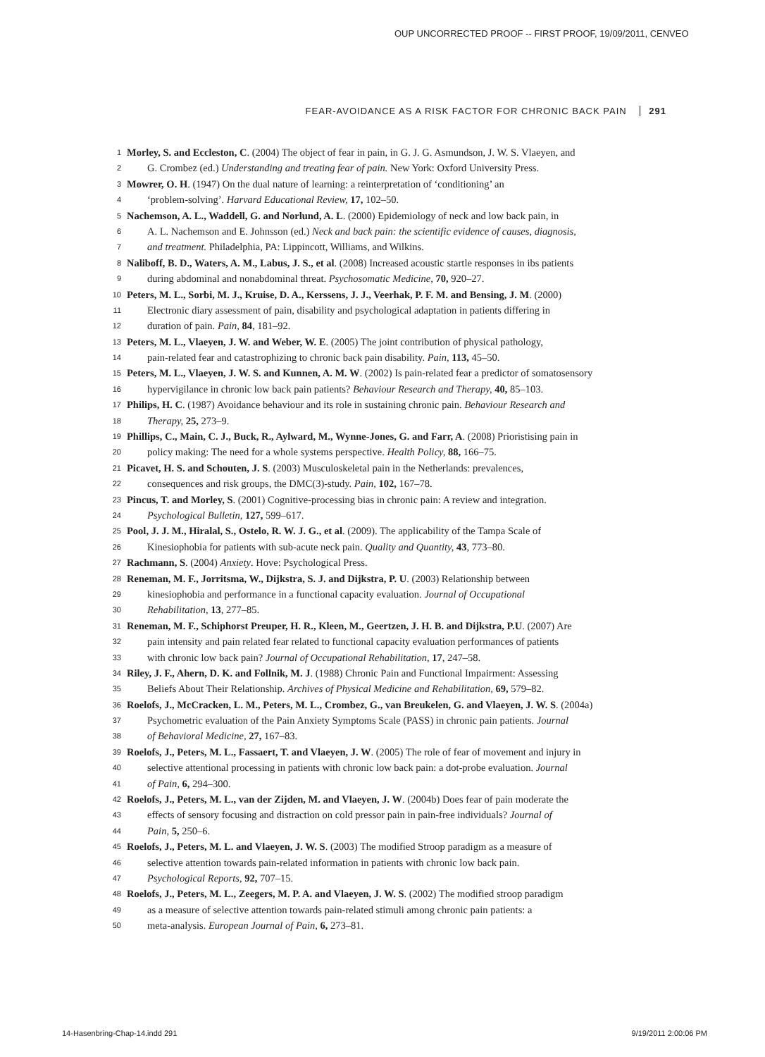OUP UNCORRECTED PROOF -- FIRST PROOF, 19/09/2011, CENVEO
FEAR-AVOIDANCE AS A RISK FACTOR FOR CHRONIC BACK PAIN 291
1 Morley, S. and Eccleston, C. (2004) The object of fear in pain, in G. J. G. Asmundson, J. W. S. Vlaeyen, and
2 G. Crombez (ed.) Understanding and treating fear of pain. New York: Oxford University Press.
3 Mowrer, O. H. (1947) On the dual nature of learning: a reinterpretation of ‘conditioning’ an
4 ‘problem-solving’. Harvard Educational Review, 17, 102–50.
5 Nachemson, A. L., Waddell, G. and Norlund, A. L. (2000) Epidemiology of neck and low back pain, in
6 A. L. Nachemson and E. Johnsson (ed.) Neck and back pain: the scientific evidence of causes, diagnosis,
7 and treatment. Philadelphia, PA: Lippincott, Williams, and Wilkins.
8 Naliboff, B. D., Waters, A. M., Labus, J. S., et al. (2008) Increased acoustic startle responses in ibs patients
9 during abdominal and nonabdominal threat. Psychosomatic Medicine, 70, 920–27.
10 Peters, M. L., Sorbi, M. J., Kruise, D. A., Kerssens, J. J., Veerhak, P. F. M. and Bensing, J. M. (2000)
11 Electronic diary assessment of pain, disability and psychological adaptation in patients differing in
12 duration of pain. Pain, 84, 181–92.
13 Peters, M. L., Vlaeyen, J. W. and Weber, W. E. (2005) The joint contribution of physical pathology,
14 pain-related fear and catastrophizing to chronic back pain disability. Pain, 113, 45–50.
15 Peters, M. L., Vlaeyen, J. W. S. and Kunnen, A. M. W. (2002) Is pain-related fear a predictor of somatosensory
16 hypervigilance in chronic low back pain patients? Behaviour Research and Therapy, 40, 85–103.
17 Philips, H. C. (1987) Avoidance behaviour and its role in sustaining chronic pain. Behaviour Research and
18 Therapy, 25, 273–9.
19 Phillips, C., Main, C. J., Buck, R., Aylward, M., Wynne-Jones, G. and Farr, A. (2008) Prioristising pain in
20 policy making: The need for a whole systems perspective. Health Policy, 88, 166–75.
21 Picavet, H. S. and Schouten, J. S. (2003) Musculoskeletal pain in the Netherlands: prevalences,
22 consequences and risk groups, the DMC(3)-study. Pain, 102, 167–78.
23 Pincus, T. and Morley, S. (2001) Cognitive-processing bias in chronic pain: A review and integration.
24 Psychological Bulletin, 127, 599–617.
25 Pool, J. J. M., Hiralal, S., Ostelo, R. W. J. G., et al. (2009). The applicability of the Tampa Scale of
26 Kinesiophobia for patients with sub-acute neck pain. Quality and Quantity, 43, 773–80.
27 Rachmann, S. (2004) Anxiety. Hove: Psychological Press.
28 Reneman, M. F., Jorritsma, W., Dijkstra, S. J. and Dijkstra, P. U. (2003) Relationship between
29 kinesiophobia and performance in a functional capacity evaluation. Journal of Occupational
30 Rehabilitation, 13, 277–85.
31 Reneman, M. F., Schiphorst Preuper, H. R., Kleen, M., Geertzen, J. H. B. and Dijkstra, P.U. (2007) Are
32 pain intensity and pain related fear related to functional capacity evaluation performances of patients
33 with chronic low back pain? Journal of Occupational Rehabilitation, 17, 247–58.
34 Riley, J. F., Ahern, D. K. and Follnik, M. J. (1988) Chronic Pain and Functional Impairment: Assessing
35 Beliefs About Their Relationship. Archives of Physical Medicine and Rehabilitation, 69, 579–82.
36 Roelofs, J., McCracken, L. M., Peters, M. L., Crombez, G., van Breukelen, G. and Vlaeyen, J. W. S. (2004a)
37 Psychometric evaluation of the Pain Anxiety Symptoms Scale (PASS) in chronic pain patients. Journal
38 of Behavioral Medicine, 27, 167–83.
39 Roelofs, J., Peters, M. L., Fassaert, T. and Vlaeyen, J. W. (2005) The role of fear of movement and injury in
40 selective attentional processing in patients with chronic low back pain: a dot-probe evaluation. Journal
41 of Pain, 6, 294–300.
42 Roelofs, J., Peters, M. L., van der Zijden, M. and Vlaeyen, J. W. (2004b) Does fear of pain moderate the
43 effects of sensory focusing and distraction on cold pressor pain in pain-free individuals? Journal of
44 Pain, 5, 250–6.
45 Roelofs, J., Peters, M. L. and Vlaeyen, J. W. S. (2003) The modified Stroop paradigm as a measure of
46 selective attention towards pain-related information in patients with chronic low back pain.
47 Psychological Reports, 92, 707–15.
48 Roelofs, J., Peters, M. L., Zeegers, M. P. A. and Vlaeyen, J. W. S. (2002) The modified stroop paradigm
49 as a measure of selective attention towards pain-related stimuli among chronic pain patients: a
50 meta-analysis. European Journal of Pain, 6, 273–81.
14-Hasenbring-Chap-14.indd 291 9/19/2011 2:00:06 PM